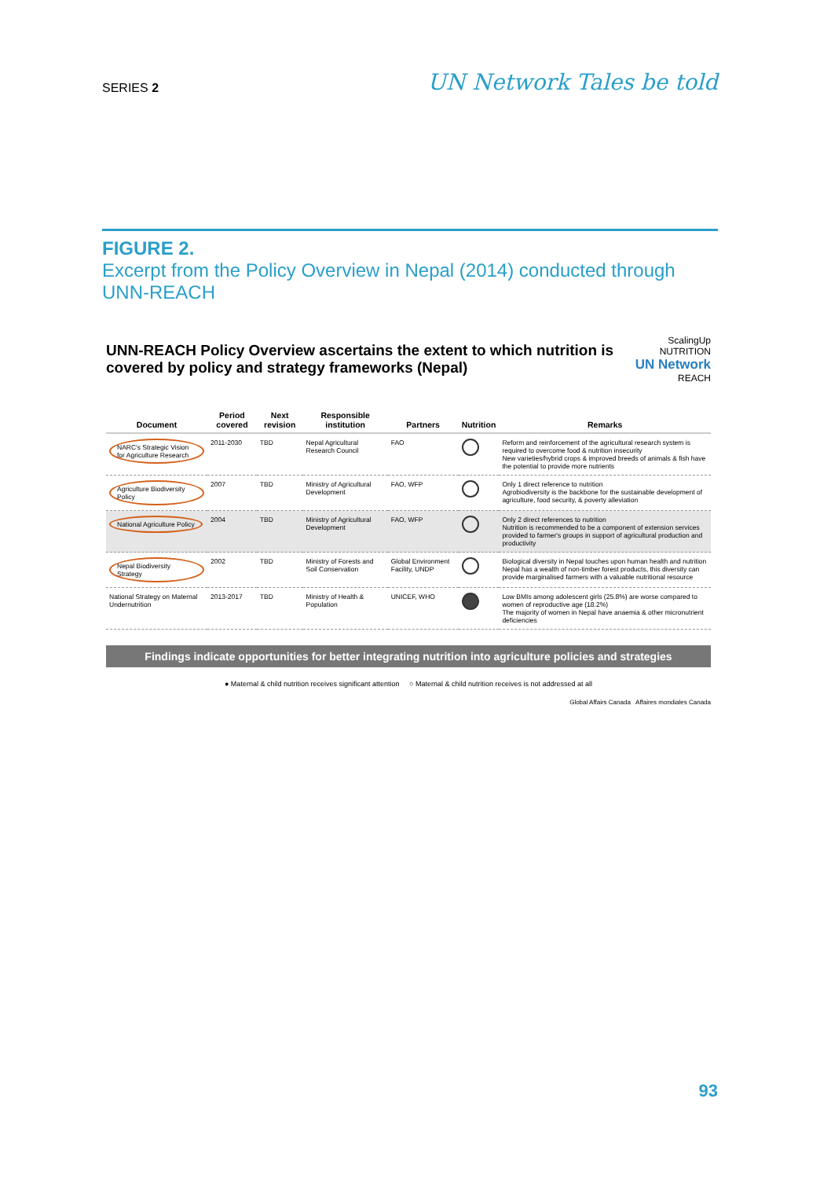SERIES 2
UN Network Tales be told
FIGURE 2.
Excerpt from the Policy Overview in Nepal (2014) conducted through UNN-REACH
UNN-REACH Policy Overview ascertains the extent to which nutrition is covered by policy and strategy frameworks (Nepal)
ScalingUp NUTRITION
UN Network
REACH
| Document | Period covered | Next revision | Responsible institution | Partners | Nutrition | Remarks |
| --- | --- | --- | --- | --- | --- | --- |
| NARC's Strategic Vision for Agriculture Research | 2011-2030 | TBD | Nepal Agricultural Research Council | FAO | | Reform and reinforcement of the agricultural research system is required to overcome food & nutrition insecurity New varieties/hybrid crops & improved breeds of animals & fish have the potential to provide more nutrients |
| Agriculture Biodiversity Policy | 2007 | TBD | Ministry of Agricultural Development | FAO, WFP | | Only 1 direct reference to nutrition Agrobiodiversity is the backbone for the sustainable development of agriculture, food security, & poverty alleviation |
| National Agriculture Policy | 2004 | TBD | Ministry of Agricultural Development | FAO, WFP | | Only 2 direct references to nutrition Nutrition is recommended to be a component of extension services provided to farmer's groups in support of agricultural production and productivity |
| Nepal Biodiversity Strategy | 2002 | TBD | Ministry of Forests and Soil Conservation | Global Environment Facility, UNDP | | Biological diversity in Nepal touches upon human health and nutrition Nepal has a wealth of non-timber forest products, this diversity can provide marginalised farmers with a valuable nutritional resource |
| National Strategy on Maternal Undernutrition | 2013-2017 | TBD | Ministry of Health & Population | UNICEF, WHO | | Low BMIs among adolescent girls (25.8%) are worse compared to women of reproductive age (18.2%) The majority of women in Nepal have anaemia & other micronutrient deficiencies |
Findings indicate opportunities for better integrating nutrition into agriculture policies and strategies
● Maternal & child nutrition receives significant attention ○ Maternal & child nutrition receives is not addressed at all
Global Affairs Canada Affaires mondiales Canada
93